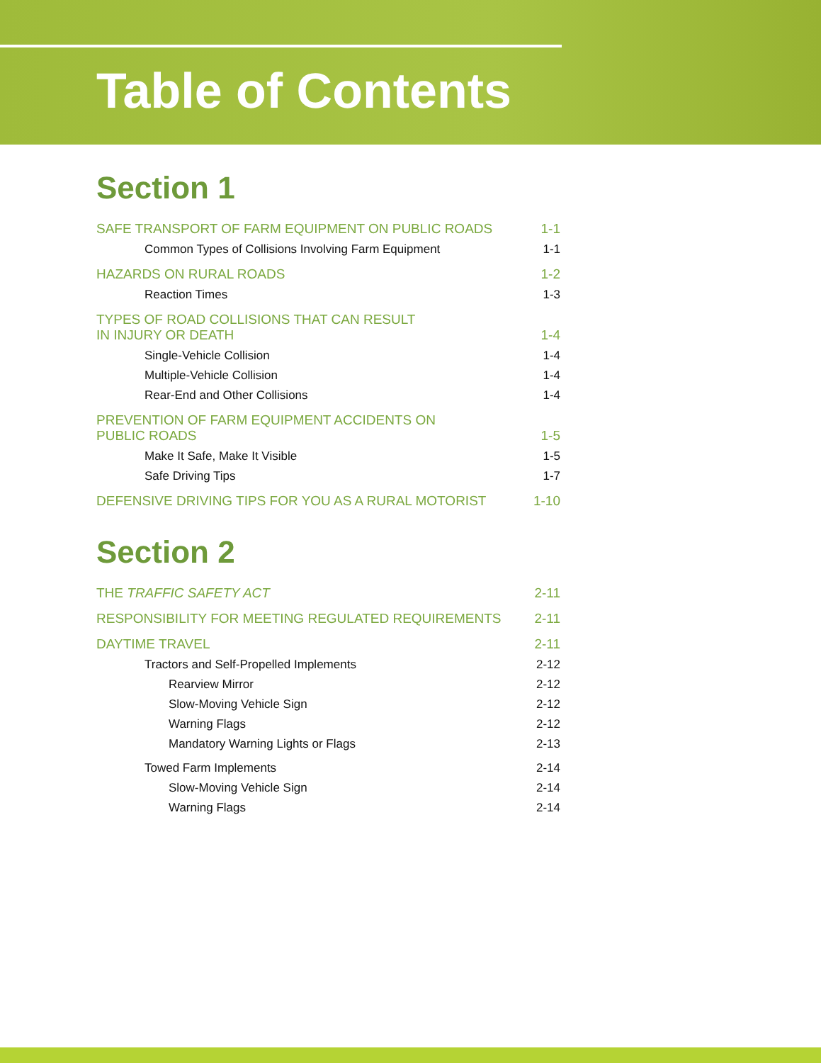Table of Contents
Section 1
SAFE TRANSPORT OF FARM EQUIPMENT ON PUBLIC ROADS 1-1
Common Types of Collisions Involving Farm Equipment 1-1
HAZARDS ON RURAL ROADS 1-2
Reaction Times 1-3
TYPES OF ROAD COLLISIONS THAT CAN RESULT
IN INJURY OR DEATH 1-4
Single-Vehicle Collision 1-4
Multiple-Vehicle Collision 1-4
Rear-End and Other Collisions 1-4
PREVENTION OF FARM EQUIPMENT ACCIDENTS ON
PUBLIC ROADS 1-5
Make It Safe, Make It Visible 1-5
Safe Driving Tips 1-7
DEFENSIVE DRIVING TIPS FOR YOU AS A RURAL MOTORIST 1-10
Section 2
THE TRAFFIC SAFETY ACT 2-11
RESPONSIBILITY FOR MEETING REGULATED REQUIREMENTS 2-11
DAYTIME TRAVEL 2-11
Tractors and Self-Propelled Implements 2-12
Rearview Mirror 2-12
Slow-Moving Vehicle Sign 2-12
Warning Flags 2-12
Mandatory Warning Lights or Flags 2-13
Towed Farm Implements 2-14
Slow-Moving Vehicle Sign 2-14
Warning Flags 2-14